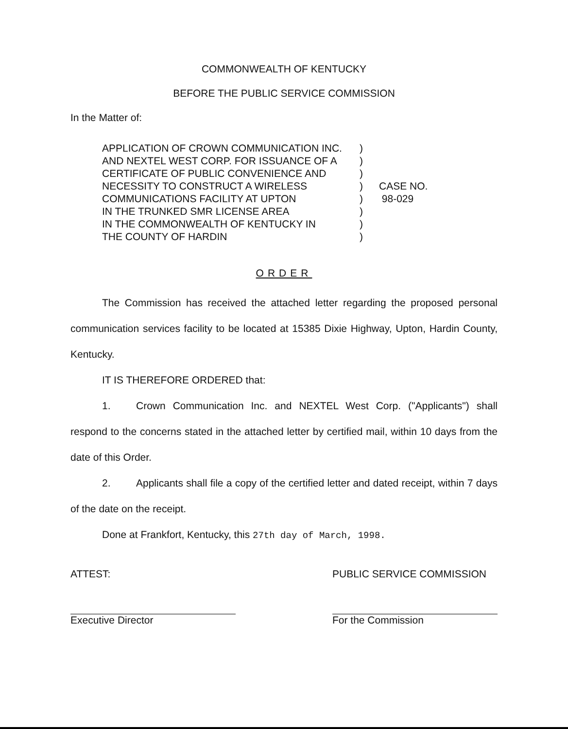COMMONWEALTH OF KENTUCKY
BEFORE THE PUBLIC SERVICE COMMISSION
In the Matter of:
APPLICATION OF CROWN COMMUNICATION INC.
AND NEXTEL WEST CORP. FOR ISSUANCE OF A
CERTIFICATE OF PUBLIC CONVENIENCE AND
NECESSITY TO CONSTRUCT A WIRELESS
COMMUNICATIONS FACILITY AT UPTON
IN THE TRUNKED SMR LICENSE AREA
IN THE COMMONWEALTH OF KENTUCKY IN
THE COUNTY OF HARDIN
)
)
)
)
)
)
)
)
CASE NO.
98-029
ORDER
The Commission has received the attached letter regarding the proposed personal communication services facility to be located at 15385 Dixie Highway, Upton, Hardin County, Kentucky.
IT IS THEREFORE ORDERED that:
1. Crown Communication Inc. and NEXTEL West Corp. ("Applicants") shall respond to the concerns stated in the attached letter by certified mail, within 10 days from the date of this Order.
2. Applicants shall file a copy of the certified letter and dated receipt, within 7 days of the date on the receipt.
Done at Frankfort, Kentucky, this 27th day of March, 1998.
ATTEST:
Executive Director
PUBLIC SERVICE COMMISSION
For the Commission